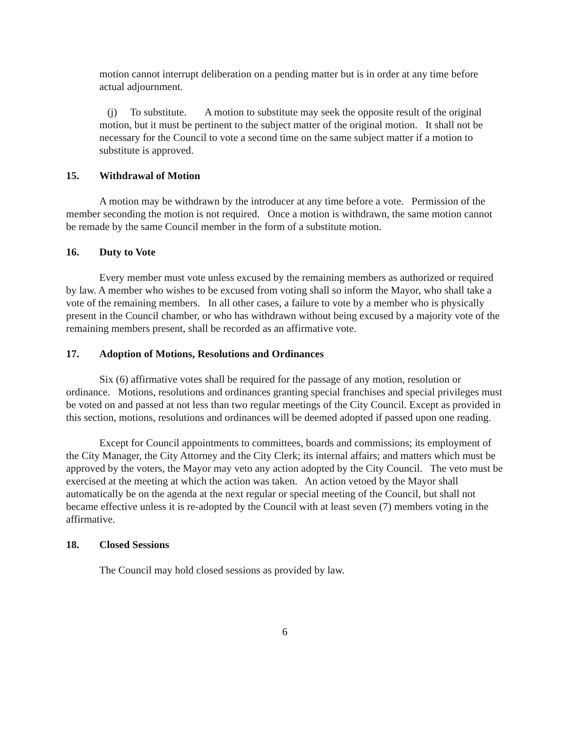motion cannot interrupt deliberation on a pending matter but is in order at any time before actual adjournment.
(j) To substitute. A motion to substitute may seek the opposite result of the original motion, but it must be pertinent to the subject matter of the original motion. It shall not be necessary for the Council to vote a second time on the same subject matter if a motion to substitute is approved.
15. Withdrawal of Motion
A motion may be withdrawn by the introducer at any time before a vote. Permission of the member seconding the motion is not required. Once a motion is withdrawn, the same motion cannot be remade by the same Council member in the form of a substitute motion.
16. Duty to Vote
Every member must vote unless excused by the remaining members as authorized or required by law. A member who wishes to be excused from voting shall so inform the Mayor, who shall take a vote of the remaining members. In all other cases, a failure to vote by a member who is physically present in the Council chamber, or who has withdrawn without being excused by a majority vote of the remaining members present, shall be recorded as an affirmative vote.
17. Adoption of Motions, Resolutions and Ordinances
Six (6) affirmative votes shall be required for the passage of any motion, resolution or ordinance. Motions, resolutions and ordinances granting special franchises and special privileges must be voted on and passed at not less than two regular meetings of the City Council. Except as provided in this section, motions, resolutions and ordinances will be deemed adopted if passed upon one reading.
Except for Council appointments to committees, boards and commissions; its employment of the City Manager, the City Attorney and the City Clerk; its internal affairs; and matters which must be approved by the voters, the Mayor may veto any action adopted by the City Council. The veto must be exercised at the meeting at which the action was taken. An action vetoed by the Mayor shall automatically be on the agenda at the next regular or special meeting of the Council, but shall not became effective unless it is re-adopted by the Council with at least seven (7) members voting in the affirmative.
18. Closed Sessions
The Council may hold closed sessions as provided by law.
6